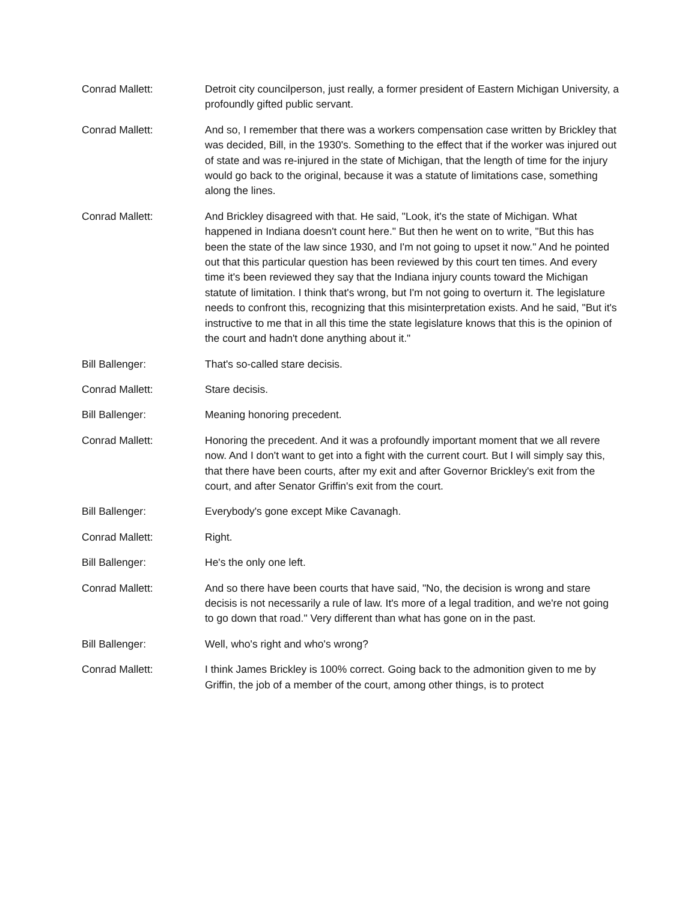Conrad Mallett: Detroit city councilperson, just really, a former president of Eastern Michigan University, a profoundly gifted public servant.
Conrad Mallett: And so, I remember that there was a workers compensation case written by Brickley that was decided, Bill, in the 1930's. Something to the effect that if the worker was injured out of state and was re-injured in the state of Michigan, that the length of time for the injury would go back to the original, because it was a statute of limitations case, something along the lines.
Conrad Mallett: And Brickley disagreed with that. He said, "Look, it's the state of Michigan. What happened in Indiana doesn't count here." But then he went on to write, "But this has been the state of the law since 1930, and I'm not going to upset it now." And he pointed out that this particular question has been reviewed by this court ten times. And every time it's been reviewed they say that the Indiana injury counts toward the Michigan statute of limitation. I think that's wrong, but I'm not going to overturn it. The legislature needs to confront this, recognizing that this misinterpretation exists. And he said, "But it's instructive to me that in all this time the state legislature knows that this is the opinion of the court and hadn't done anything about it."
Bill Ballenger: That's so-called stare decisis.
Conrad Mallett: Stare decisis.
Bill Ballenger: Meaning honoring precedent.
Conrad Mallett: Honoring the precedent. And it was a profoundly important moment that we all revere now. And I don't want to get into a fight with the current court. But I will simply say this, that there have been courts, after my exit and after Governor Brickley's exit from the court, and after Senator Griffin's exit from the court.
Bill Ballenger: Everybody's gone except Mike Cavanagh.
Conrad Mallett: Right.
Bill Ballenger: He's the only one left.
Conrad Mallett: And so there have been courts that have said, "No, the decision is wrong and stare decisis is not necessarily a rule of law. It's more of a legal tradition, and we're not going to go down that road." Very different than what has gone on in the past.
Bill Ballenger: Well, who's right and who's wrong?
Conrad Mallett: I think James Brickley is 100% correct. Going back to the admonition given to me by Griffin, the job of a member of the court, among other things, is to protect